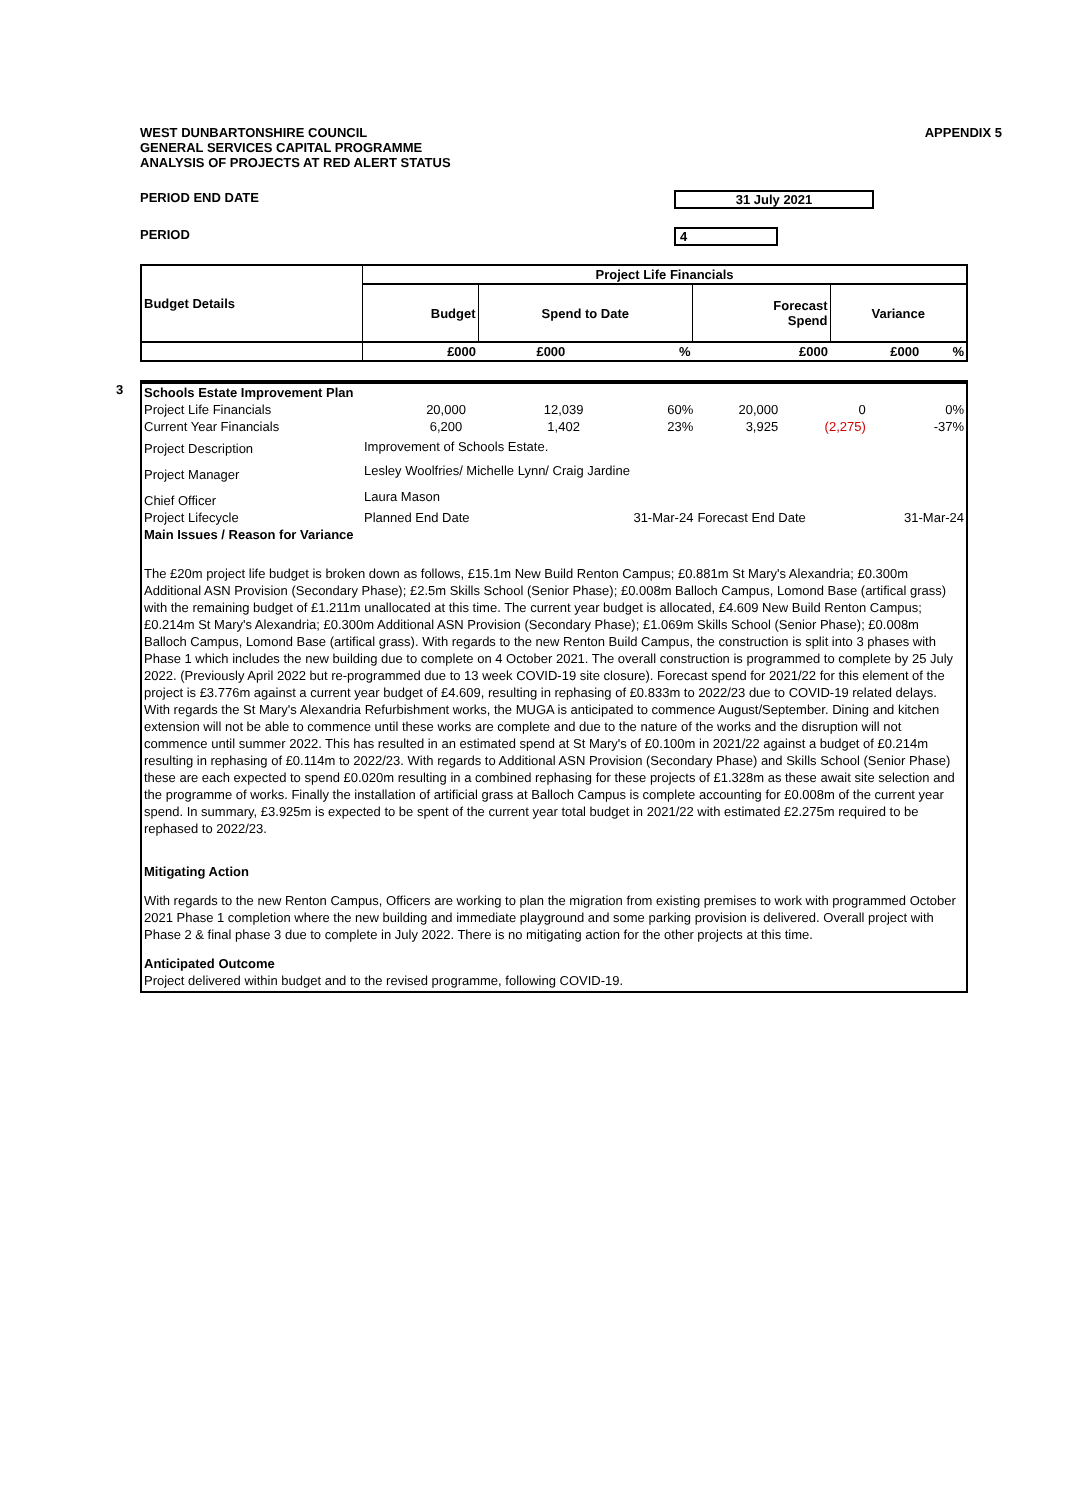WEST DUNBARTONSHIRE COUNCIL
GENERAL SERVICES CAPITAL PROGRAMME
ANALYSIS OF PROJECTS AT RED ALERT STATUS
APPENDIX 5
PERIOD END DATE
31 July 2021
PERIOD
4
| Budget Details | Project Life Financials | | | | | |
| --- | --- | --- | --- | --- | --- | --- |
| | Budget | Spend to Date | | Forecast Spend | Variance | |
| | £000 | £000 | % | £000 | £000 | % |
3
| Schools Estate Improvement Plan | | | | | | |
| Project Life Financials | 20,000 | 12,039 | 60% | 20,000 | 0 | 0% |
| Current Year Financials | 6,200 | 1,402 | 23% | 3,925 | (2,275) | -37% |
| Project Description | Improvement of Schools Estate. | | | | | |
| Project Manager | Lesley Woolfries/ Michelle Lynn/ Craig Jardine | | | | | |
| Chief Officer | Laura Mason | | | | | |
| Project Lifecycle | Planned End Date | | 31-Mar-24 | Forecast End Date | | 31-Mar-24 |
| Main Issues / Reason for Variance | | | | | | |
The £20m project life budget is broken down as follows, £15.1m New Build Renton Campus; £0.881m St Mary's Alexandria; £0.300m Additional ASN Provision (Secondary Phase); £2.5m Skills School (Senior Phase); £0.008m Balloch Campus, Lomond Base (artifical grass) with the remaining budget of £1.211m unallocated at this time. The current year budget is allocated, £4.609 New Build Renton Campus; £0.214m St Mary's Alexandria; £0.300m Additional ASN Provision (Secondary Phase); £1.069m Skills School (Senior Phase); £0.008m Balloch Campus, Lomond Base (artifical grass). With regards to the new Renton Build Campus, the construction is split into 3 phases with Phase 1 which includes the new building due to complete on 4 October 2021. The overall construction is programmed to complete by 25 July 2022. (Previously April 2022 but re-programmed due to 13 week COVID-19 site closure). Forecast spend for 2021/22 for this element of the project is £3.776m against a current year budget of £4.609, resulting in rephasing of £0.833m to 2022/23 due to COVID-19 related delays. With regards the St Mary's Alexandria Refurbishment works, the MUGA is anticipated to commence August/September. Dining and kitchen extension will not be able to commence until these works are complete and due to the nature of the works and the disruption will not commence until summer 2022. This has resulted in an estimated spend at St Mary's of £0.100m in 2021/22 against a budget of £0.214m resulting in rephasing of £0.114m to 2022/23. With regards to Additional ASN Provision (Secondary Phase) and Skills School (Senior Phase) these are each expected to spend £0.020m resulting in a combined rephasing for these projects of £1.328m as these await site selection and the programme of works. Finally the installation of artificial grass at Balloch Campus is complete accounting for £0.008m of the current year spend. In summary, £3.925m is expected to be spent of the current year total budget in 2021/22 with estimated £2.275m required to be rephased to 2022/23.
Mitigating Action
With regards to the new Renton Campus, Officers are working to plan the migration from existing premises to work with programmed October 2021 Phase 1 completion where the new building and immediate playground and some parking provision is delivered. Overall project with Phase 2 & final phase 3 due to complete in July 2022. There is no mitigating action for the other projects at this time.
Anticipated Outcome
Project delivered within budget and to the revised programme, following COVID-19.